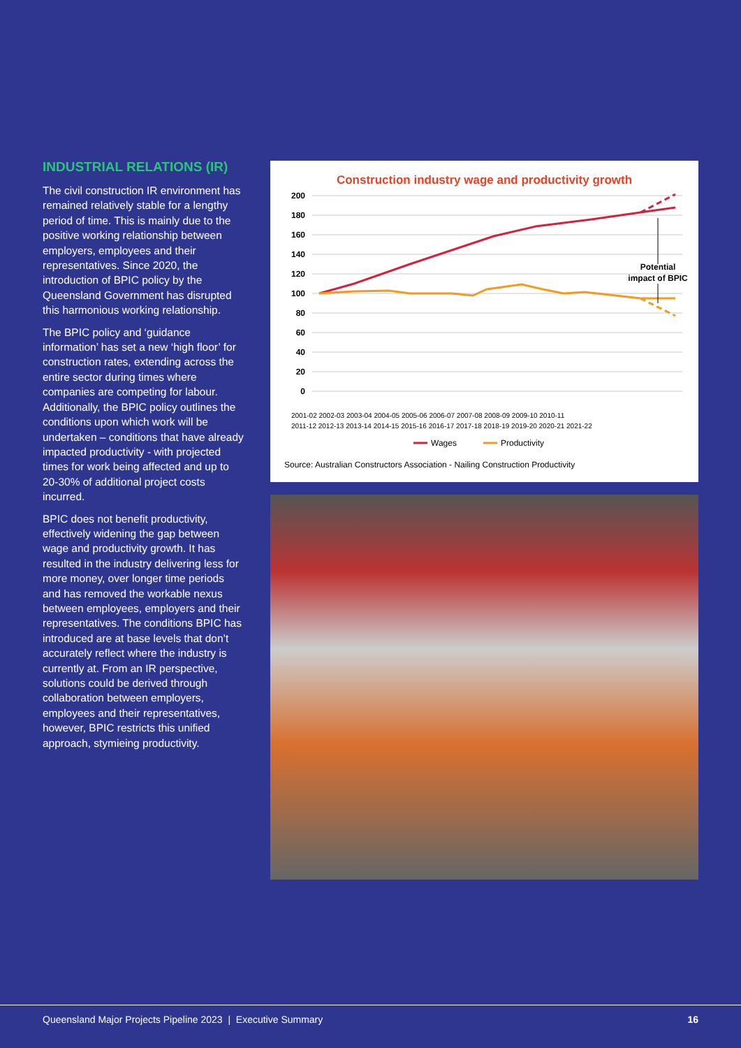INDUSTRIAL RELATIONS (IR)
The civil construction IR environment has remained relatively stable for a lengthy period of time. This is mainly due to the positive working relationship between employers, employees and their representatives. Since 2020, the introduction of BPIC policy by the Queensland Government has disrupted this harmonious working relationship.
The BPIC policy and ‘guidance information’ has set a new ‘high floor’ for construction rates, extending across the entire sector during times where companies are competing for labour. Additionally, the BPIC policy outlines the conditions upon which work will be undertaken – conditions that have already impacted productivity - with projected times for work being affected and up to 20-30% of additional project costs incurred.
BPIC does not benefit productivity, effectively widening the gap between wage and productivity growth. It has resulted in the industry delivering less for more money, over longer time periods and has removed the workable nexus between employees, employers and their representatives. The conditions BPIC has introduced are at base levels that don’t accurately reflect where the industry is currently at. From an IR perspective, solutions could be derived through collaboration between employers, employees and their representatives, however, BPIC restricts this unified approach, stymieing productivity.
Construction industry wage and productivity growth
200
180
160
140
120
100
80
60
40
20
0
Potential
impact of BPIC
2001-02 2002-03 2003-04 2004-05 2005-06 2006-07 2007-08 2008-09 2009-10 2010-11
2011-12 2012-13 2013-14 2014-15 2015-16 2016-17 2017-18 2018-19 2019-20 2020-21 2021-22
Wages
Productivity
Source: Australian Constructors Association - Nailing Construction Productivity
Queensland Major Projects Pipeline 2023 | Executive Summary 16